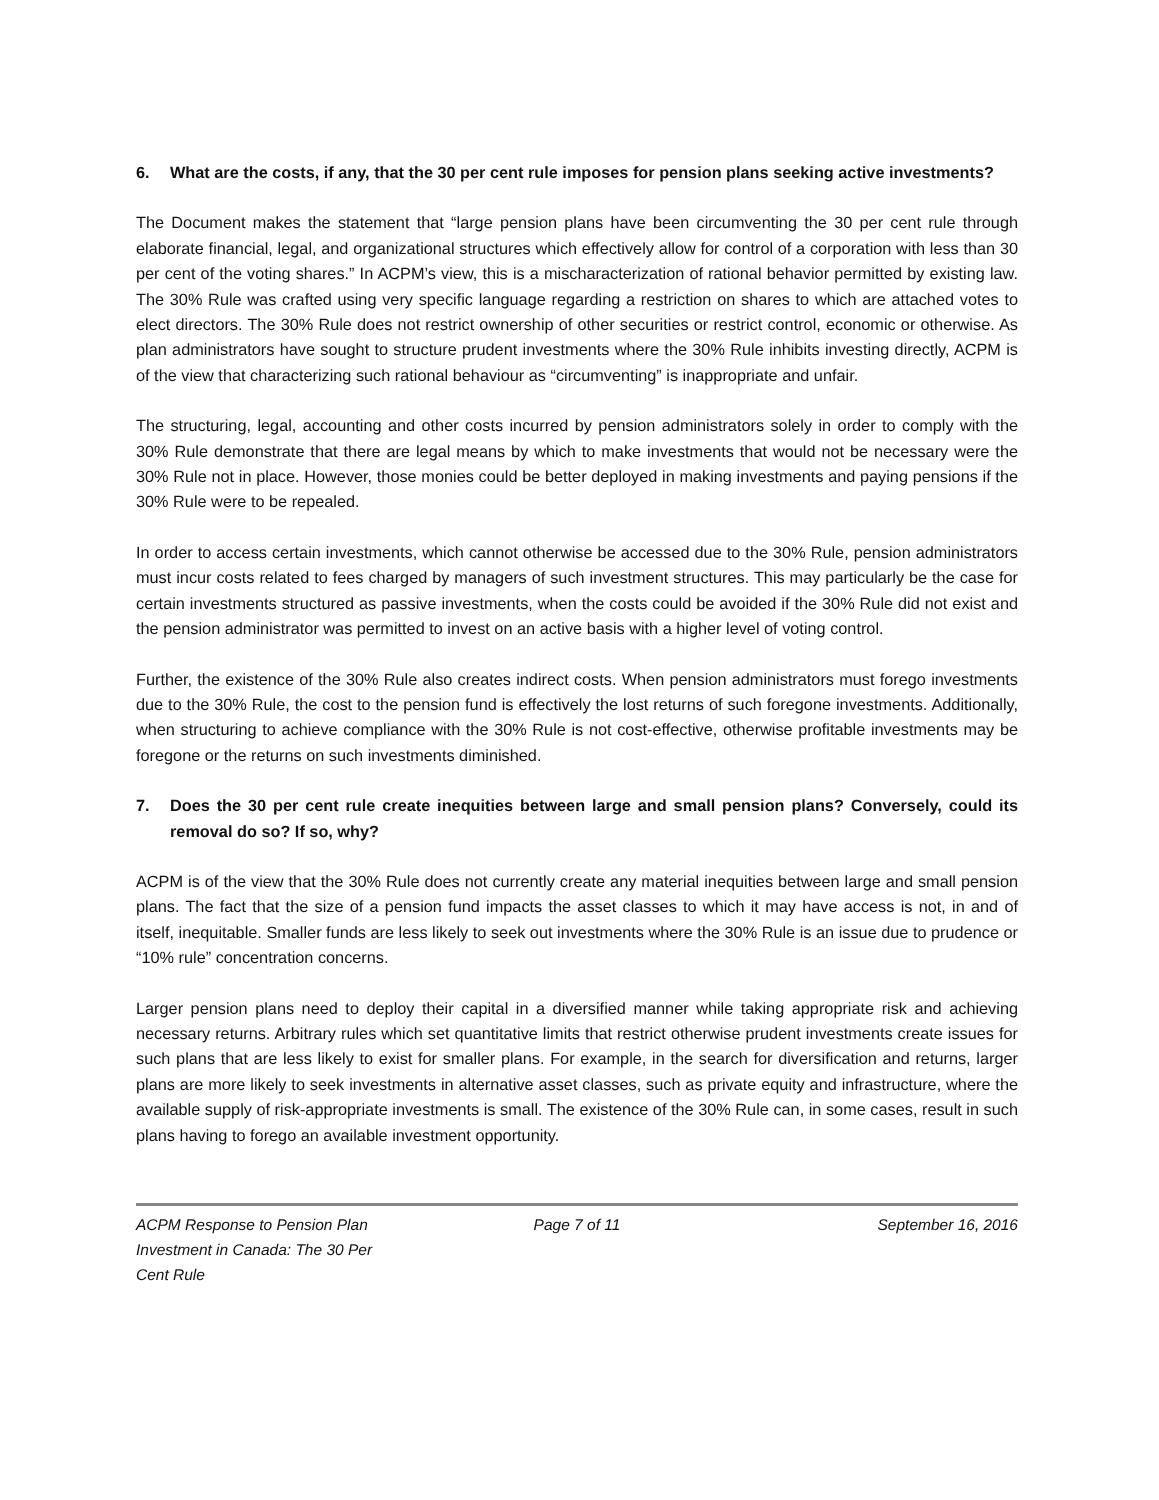6. What are the costs, if any, that the 30 per cent rule imposes for pension plans seeking active investments?
The Document makes the statement that “large pension plans have been circumventing the 30 per cent rule through elaborate financial, legal, and organizational structures which effectively allow for control of a corporation with less than 30 per cent of the voting shares.” In ACPM’s view, this is a mischaracterization of rational behavior permitted by existing law. The 30% Rule was crafted using very specific language regarding a restriction on shares to which are attached votes to elect directors. The 30% Rule does not restrict ownership of other securities or restrict control, economic or otherwise. As plan administrators have sought to structure prudent investments where the 30% Rule inhibits investing directly, ACPM is of the view that characterizing such rational behaviour as “circumventing” is inappropriate and unfair.
The structuring, legal, accounting and other costs incurred by pension administrators solely in order to comply with the 30% Rule demonstrate that there are legal means by which to make investments that would not be necessary were the 30% Rule not in place. However, those monies could be better deployed in making investments and paying pensions if the 30% Rule were to be repealed.
In order to access certain investments, which cannot otherwise be accessed due to the 30% Rule, pension administrators must incur costs related to fees charged by managers of such investment structures. This may particularly be the case for certain investments structured as passive investments, when the costs could be avoided if the 30% Rule did not exist and the pension administrator was permitted to invest on an active basis with a higher level of voting control.
Further, the existence of the 30% Rule also creates indirect costs. When pension administrators must forego investments due to the 30% Rule, the cost to the pension fund is effectively the lost returns of such foregone investments. Additionally, when structuring to achieve compliance with the 30% Rule is not cost-effective, otherwise profitable investments may be foregone or the returns on such investments diminished.
7. Does the 30 per cent rule create inequities between large and small pension plans? Conversely, could its removal do so? If so, why?
ACPM is of the view that the 30% Rule does not currently create any material inequities between large and small pension plans. The fact that the size of a pension fund impacts the asset classes to which it may have access is not, in and of itself, inequitable. Smaller funds are less likely to seek out investments where the 30% Rule is an issue due to prudence or “10% rule” concentration concerns.
Larger pension plans need to deploy their capital in a diversified manner while taking appropriate risk and achieving necessary returns. Arbitrary rules which set quantitative limits that restrict otherwise prudent investments create issues for such plans that are less likely to exist for smaller plans. For example, in the search for diversification and returns, larger plans are more likely to seek investments in alternative asset classes, such as private equity and infrastructure, where the available supply of risk-appropriate investments is small. The existence of the 30% Rule can, in some cases, result in such plans having to forego an available investment opportunity.
ACPM Response to Pension Plan Investment in Canada: The 30 Per Cent Rule
Page 7 of 11 September 16, 2016